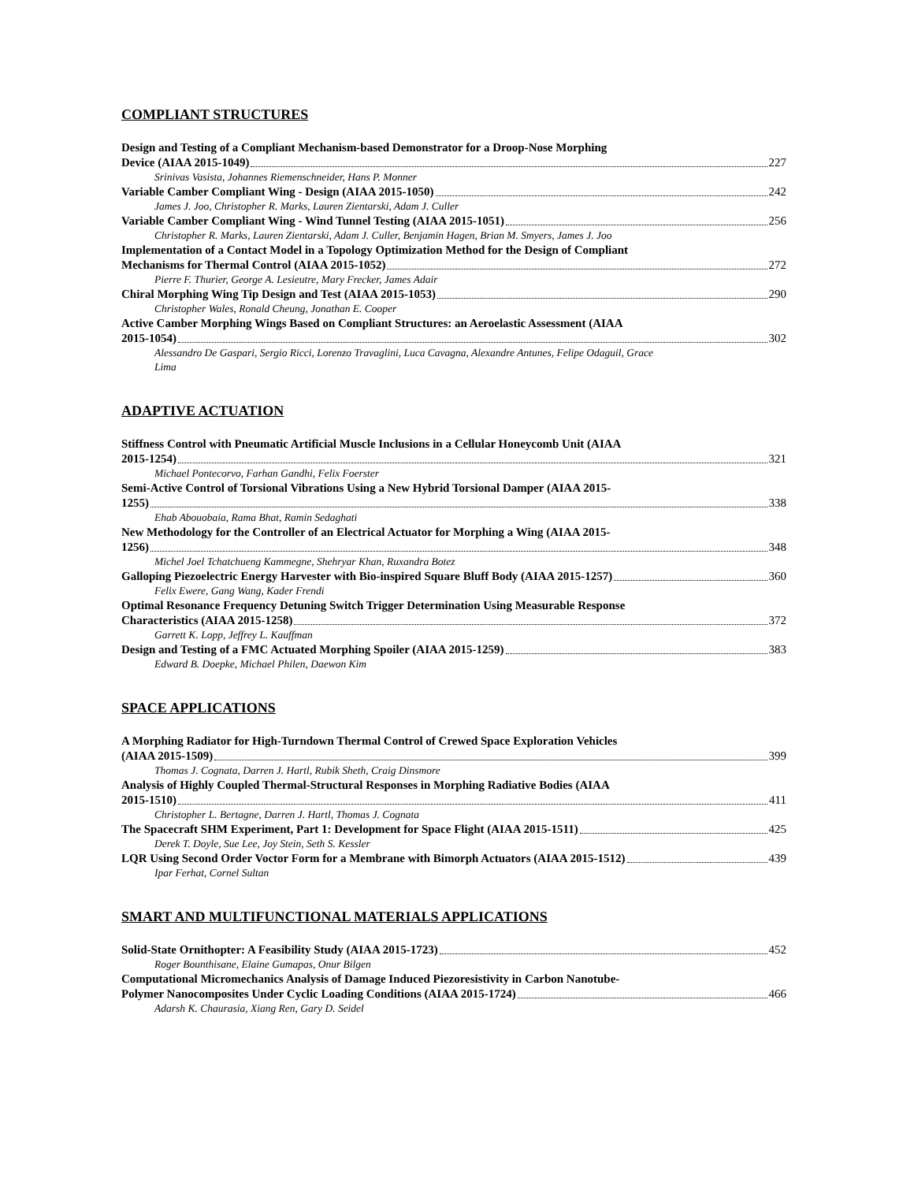COMPLIANT STRUCTURES
Design and Testing of a Compliant Mechanism-based Demonstrator for a Droop-Nose Morphing
Device (AIAA 2015-1049) 227
Srinivas Vasista, Johannes Riemenschneider, Hans P. Monner
Variable Camber Compliant Wing - Design (AIAA 2015-1050) 242
James J. Joo, Christopher R. Marks, Lauren Zientarski, Adam J. Culler
Variable Camber Compliant Wing - Wind Tunnel Testing (AIAA 2015-1051) 256
Christopher R. Marks, Lauren Zientarski, Adam J. Culler, Benjamin Hagen, Brian M. Smyers, James J. Joo
Implementation of a Contact Model in a Topology Optimization Method for the Design of Compliant
Mechanisms for Thermal Control (AIAA 2015-1052) 272
Pierre F. Thurier, George A. Lesieutre, Mary Frecker, James Adair
Chiral Morphing Wing Tip Design and Test (AIAA 2015-1053) 290
Christopher Wales, Ronald Cheung, Jonathan E. Cooper
Active Camber Morphing Wings Based on Compliant Structures: an Aeroelastic Assessment (AIAA
2015-1054) 302
Alessandro De Gaspari, Sergio Ricci, Lorenzo Travaglini, Luca Cavagna, Alexandre Antunes, Felipe Odaguil, Grace Lima
ADAPTIVE ACTUATION
Stiffness Control with Pneumatic Artificial Muscle Inclusions in a Cellular Honeycomb Unit (AIAA
2015-1254) 321
Michael Pontecorvo, Farhan Gandhi, Felix Foerster
Semi-Active Control of Torsional Vibrations Using a New Hybrid Torsional Damper (AIAA 2015-
1255) 338
Ehab Abouobaia, Rama Bhat, Ramin Sedaghati
New Methodology for the Controller of an Electrical Actuator for Morphing a Wing (AIAA 2015-
1256) 348
Michel Joel Tchatchueng Kammegne, Shehryar Khan, Ruxandra Botez
Galloping Piezoelectric Energy Harvester with Bio-inspired Square Bluff Body (AIAA 2015-1257) 360
Felix Ewere, Gang Wang, Kader Frendi
Optimal Resonance Frequency Detuning Switch Trigger Determination Using Measurable Response
Characteristics (AIAA 2015-1258) 372
Garrett K. Lopp, Jeffrey L. Kauffman
Design and Testing of a FMC Actuated Morphing Spoiler (AIAA 2015-1259) 383
Edward B. Doepke, Michael Philen, Daewon Kim
SPACE APPLICATIONS
A Morphing Radiator for High-Turndown Thermal Control of Crewed Space Exploration Vehicles
(AIAA 2015-1509) 399
Thomas J. Cognata, Darren J. Hartl, Rubik Sheth, Craig Dinsmore
Analysis of Highly Coupled Thermal-Structural Responses in Morphing Radiative Bodies (AIAA
2015-1510) 411
Christopher L. Bertagne, Darren J. Hartl, Thomas J. Cognata
The Spacecraft SHM Experiment, Part 1: Development for Space Flight (AIAA 2015-1511) 425
Derek T. Doyle, Sue Lee, Joy Stein, Seth S. Kessler
LQR Using Second Order Voctor Form for a Membrane with Bimorph Actuators (AIAA 2015-1512) 439
Ipar Ferhat, Cornel Sultan
SMART AND MULTIFUNCTIONAL MATERIALS APPLICATIONS
Solid-State Ornithopter: A Feasibility Study (AIAA 2015-1723) 452
Roger Bounthisane, Elaine Gumapas, Onur Bilgen
Computational Micromechanics Analysis of Damage Induced Piezoresistivity in Carbon Nanotube-
Polymer Nanocomposites Under Cyclic Loading Conditions (AIAA 2015-1724) 466
Adarsh K. Chaurasia, Xiang Ren, Gary D. Seidel